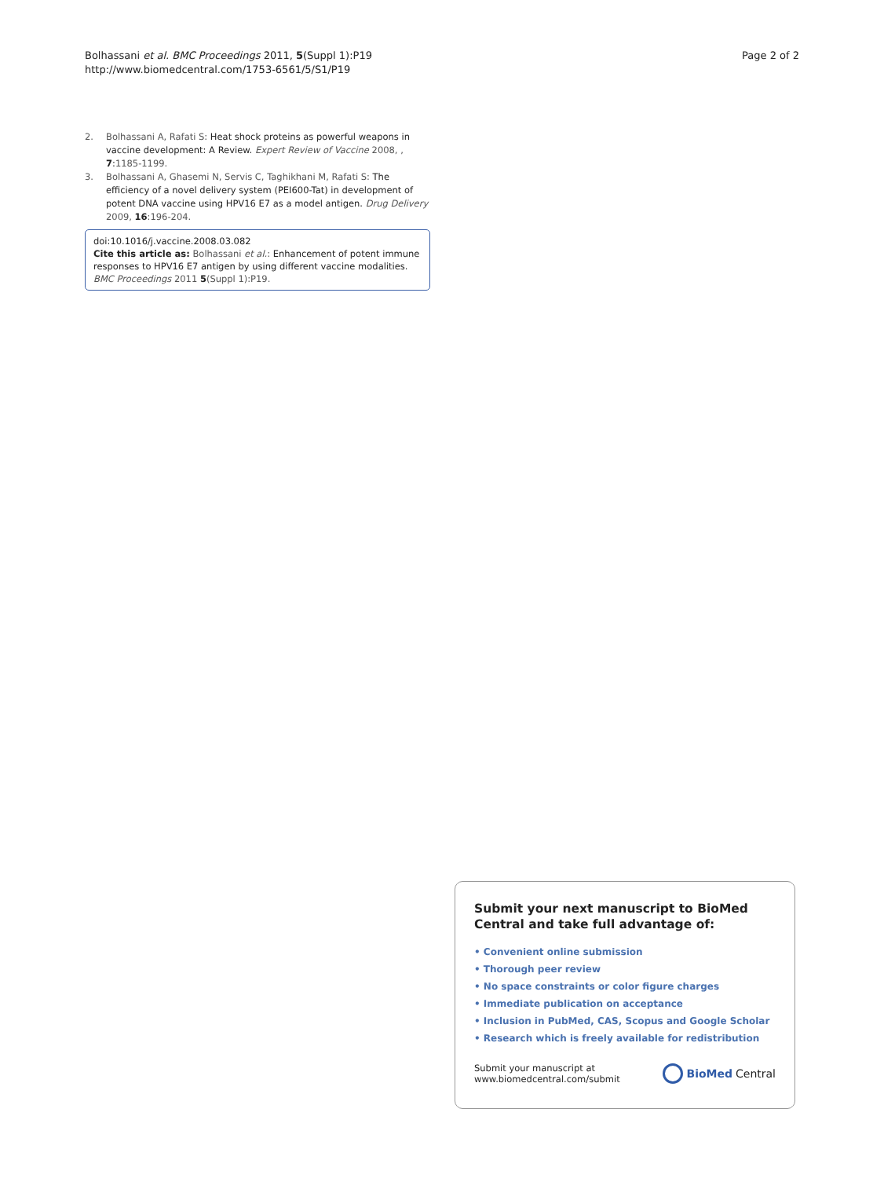Bolhassani et al. BMC Proceedings 2011, 5(Suppl 1):P19
http://www.biomedcentral.com/1753-6561/5/S1/P19
Page 2 of 2
2. Bolhassani A, Rafati S: Heat shock proteins as powerful weapons in vaccine development: A Review. Expert Review of Vaccine 2008, , 7:1185-1199.
3. Bolhassani A, Ghasemi N, Servis C, Taghikhani M, Rafati S: The efficiency of a novel delivery system (PEI600-Tat) in development of potent DNA vaccine using HPV16 E7 as a model antigen. Drug Delivery 2009, 16:196-204.
doi:10.1016/j.vaccine.2008.03.082
Cite this article as: Bolhassani et al.: Enhancement of potent immune responses to HPV16 E7 antigen by using different vaccine modalities. BMC Proceedings 2011 5(Suppl 1):P19.
Submit your next manuscript to BioMed Central and take full advantage of:
• Convenient online submission
• Thorough peer review
• No space constraints or color figure charges
• Immediate publication on acceptance
• Inclusion in PubMed, CAS, Scopus and Google Scholar
• Research which is freely available for redistribution
Submit your manuscript at
www.biomedcentral.com/submit
BioMed Central